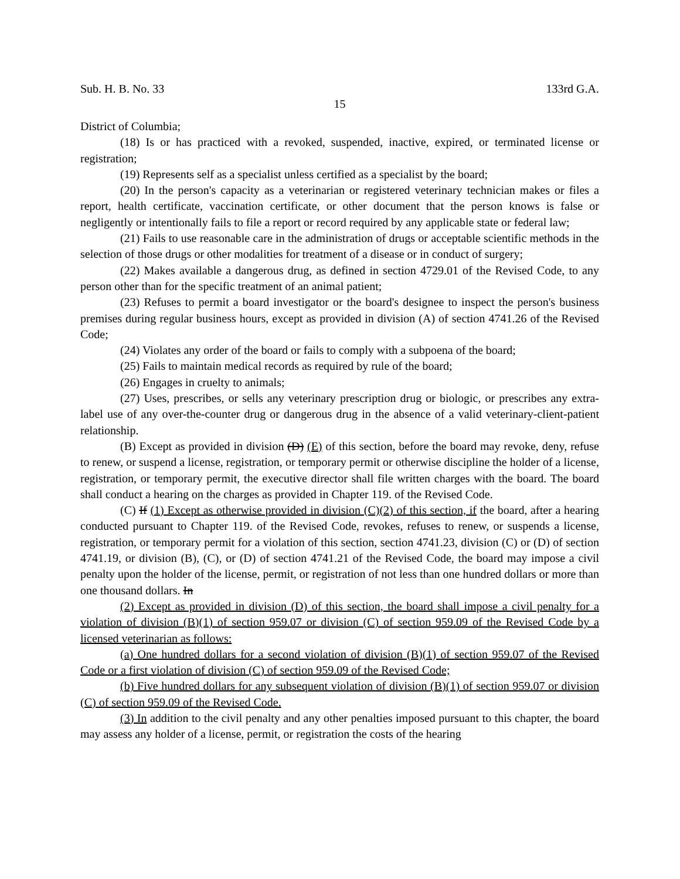Sub. H. B. No. 33 133rd G.A.
15
District of Columbia;
(18) Is or has practiced with a revoked, suspended, inactive, expired, or terminated license or registration;
(19) Represents self as a specialist unless certified as a specialist by the board;
(20) In the person's capacity as a veterinarian or registered veterinary technician makes or files a report, health certificate, vaccination certificate, or other document that the person knows is false or negligently or intentionally fails to file a report or record required by any applicable state or federal law;
(21) Fails to use reasonable care in the administration of drugs or acceptable scientific methods in the selection of those drugs or other modalities for treatment of a disease or in conduct of surgery;
(22) Makes available a dangerous drug, as defined in section 4729.01 of the Revised Code, to any person other than for the specific treatment of an animal patient;
(23) Refuses to permit a board investigator or the board's designee to inspect the person's business premises during regular business hours, except as provided in division (A) of section 4741.26 of the Revised Code;
(24) Violates any order of the board or fails to comply with a subpoena of the board;
(25) Fails to maintain medical records as required by rule of the board;
(26) Engages in cruelty to animals;
(27) Uses, prescribes, or sells any veterinary prescription drug or biologic, or prescribes any extra-label use of any over-the-counter drug or dangerous drug in the absence of a valid veterinary-client-patient relationship.
(B) Except as provided in division (D) (E) of this section, before the board may revoke, deny, refuse to renew, or suspend a license, registration, or temporary permit or otherwise discipline the holder of a license, registration, or temporary permit, the executive director shall file written charges with the board. The board shall conduct a hearing on the charges as provided in Chapter 119. of the Revised Code.
(C) If (1) Except as otherwise provided in division (C)(2) of this section, if the board, after a hearing conducted pursuant to Chapter 119. of the Revised Code, revokes, refuses to renew, or suspends a license, registration, or temporary permit for a violation of this section, section 4741.23, division (C) or (D) of section 4741.19, or division (B), (C), or (D) of section 4741.21 of the Revised Code, the board may impose a civil penalty upon the holder of the license, permit, or registration of not less than one hundred dollars or more than one thousand dollars. In
(2) Except as provided in division (D) of this section, the board shall impose a civil penalty for a violation of division (B)(1) of section 959.07 or division (C) of section 959.09 of the Revised Code by a licensed veterinarian as follows:
(a) One hundred dollars for a second violation of division (B)(1) of section 959.07 of the Revised Code or a first violation of division (C) of section 959.09 of the Revised Code;
(b) Five hundred dollars for any subsequent violation of division (B)(1) of section 959.07 or division (C) of section 959.09 of the Revised Code.
(3) In addition to the civil penalty and any other penalties imposed pursuant to this chapter, the board may assess any holder of a license, permit, or registration the costs of the hearing